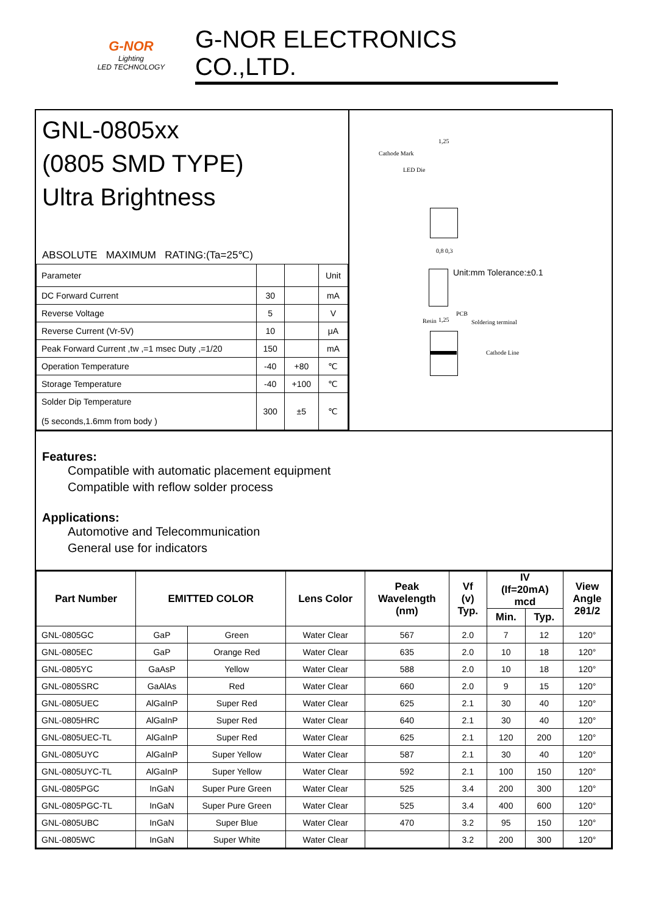G-NOR
Lighting
LED TECHNOLOGY
G-NOR ELECTRONICS CO.,LTD.
GNL-0805xx
(0805 SMD TYPE)
Ultra Brightness
ABSOLUTE MAXIMUM RATING:(Ta=25℃)
| Parameter | | | Unit |
| DC Forward Current | 30 | | mA |
| Reverse Voltage | 5 | | V |
| Reverse Current (Vr-5V) | 10 | | μA |
| Peak Forward Current ,tw ,=1 msec Duty ,=1/20 | 150 | | mA |
| Operation Temperature | -40 | +80 | ℃ |
| Storage Temperature | -40 | +100 | ℃ |
| Solder Dip Temperature (5 seconds,1.6mm from body ) | 300 | ±5 | ℃ |
Cathode Mark
LED Die
1,25
0,8 0,3
Unit:mm Tolerance:±0.1
Resin
PCB
1,25 Soldering terminal
Cathode Line
Features:
Compatible with automatic placement equipment
Compatible with reflow solder process
Applications:
Automotive and Telecommunication
General use for indicators
| Part Number | EMITTED COLOR | | Lens Color | Peak Wavelength (nm) | Vf (v) Typ. | IV (If=20mA) mcd | | View Angle 2θ1/2 |
| --- | --- | --- | --- | --- | --- | --- | --- | --- |
| | | | | | | Min. | Typ. | |
| GNL-0805GC | GaP | Green | Water Clear | 567 | 2.0 | 7 | 12 | 120° |
| GNL-0805EC | GaP | Orange Red | Water Clear | 635 | 2.0 | 10 | 18 | 120° |
| GNL-0805YC | GaAsP | Yellow | Water Clear | 588 | 2.0 | 10 | 18 | 120° |
| GNL-0805SRC | GaAlAs | Red | Water Clear | 660 | 2.0 | 9 | 15 | 120° |
| GNL-0805UEC | AlGaInP | Super Red | Water Clear | 625 | 2.1 | 30 | 40 | 120° |
| GNL-0805HRC | AlGaInP | Super Red | Water Clear | 640 | 2.1 | 30 | 40 | 120° |
| GNL-0805UEC-TL | AlGaInP | Super Red | Water Clear | 625 | 2.1 | 120 | 200 | 120° |
| GNL-0805UYC | AlGaInP | Super Yellow | Water Clear | 587 | 2.1 | 30 | 40 | 120° |
| GNL-0805UYC-TL | AlGaInP | Super Yellow | Water Clear | 592 | 2.1 | 100 | 150 | 120° |
| GNL-0805PGC | InGaN | Super Pure Green | Water Clear | 525 | 3.4 | 200 | 300 | 120° |
| GNL-0805PGC-TL | InGaN | Super Pure Green | Water Clear | 525 | 3.4 | 400 | 600 | 120° |
| GNL-0805UBC | InGaN | Super Blue | Water Clear | 470 | 3.2 | 95 | 150 | 120° |
| GNL-0805WC | InGaN | Super White | Water Clear | | 3.2 | 200 | 300 | 120° |